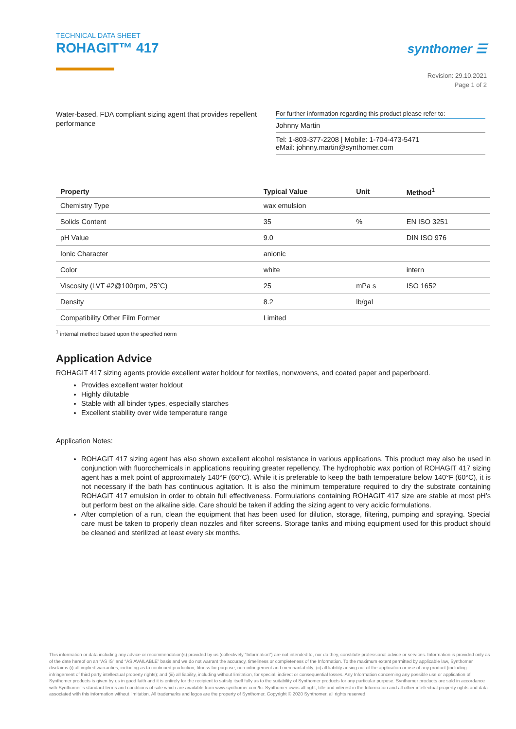TECHNICAL DATA SHEET
ROHAGIT™ 417
synthomer ☰
Revision: 29.10.2021
Page 1 of 2
Water-based, FDA compliant sizing agent that provides repellent performance
For further information regarding this product please refer to:
Johnny Martin
Tel: 1-803-377-2208 | Mobile: 1-704-473-5471
eMail: johnny.martin@synthomer.com
| Property | Typical Value | Unit | Method<sup>1</sup> |
| --- | --- | --- | --- |
| Chemistry Type | wax emulsion | | |
| Solids Content | 35 | % | EN ISO 3251 |
| pH Value | 9.0 | | DIN ISO 976 |
| Ionic Character | anionic | | |
| Color | white | | intern |
| Viscosity (LVT #2@100rpm, 25°C) | 25 | mPa s | ISO 1652 |
| Density | 8.2 | lb/gal | |
| Compatibility Other Film Former | Limited | | |
<sup>1</sup> internal method based upon the specified norm
Application Advice
ROHAGIT 417 sizing agents provide excellent water holdout for textiles, nonwovens, and coated paper and paperboard.
Provides excellent water holdout
Highly dilutable
Stable with all binder types, especially starches
Excellent stability over wide temperature range
Application Notes:
ROHAGIT 417 sizing agent has also shown excellent alcohol resistance in various applications. This product may also be used in conjunction with fluorochemicals in applications requiring greater repellency. The hydrophobic wax portion of ROHAGIT 417 sizing agent has a melt point of approximately 140°F (60°C). While it is preferable to keep the bath temperature below 140°F (60°C), it is not necessary if the bath has continuous agitation. It is also the minimum temperature required to dry the substrate containing ROHAGIT 417 emulsion in order to obtain full effectiveness. Formulations containing ROHAGIT 417 size are stable at most pH’s but perform best on the alkaline side. Care should be taken if adding the sizing agent to very acidic formulations.
After completion of a run, clean the equipment that has been used for dilution, storage, filtering, pumping and spraying. Special care must be taken to properly clean nozzles and filter screens. Storage tanks and mixing equipment used for this product should be cleaned and sterilized at least every six months.
This information or data including any advice or recommendation(s) provided by us (collectively "Information") are not intended to, nor do they, constitute professional advice or services. Information is provided only as of the date hereof on an “AS IS” and “AS AVAILABLE” basis and we do not warrant the accuracy, timeliness or completeness of the Information. To the maximum extent permitted by applicable law, Synthomer disclaims (i) all implied warranties, including as to continued production, fitness for purpose, non-infringement and merchantability; (ii) all liability arising out of the application or use of any product (including infringement of third party intellectual property rights); and (iii) all liability, including without limitation, for special, indirect or consequential losses. Any Information concerning any possible use or application of Synthomer products is given by us in good faith and it is entirely for the recipient to satisfy itself fully as to the suitability of Synthomer products for any particular purpose. Synthomer products are sold in accordance with Synthomer`s standard terms and conditions of sale which are available from www.synthomer.com/tc. Synthomer owns all right, title and interest in the Information and all other intellectual property rights and data associated with this information without limitation. All trademarks and logos are the property of Synthomer. Copyright © 2020 Synthomer, all rights reserved.